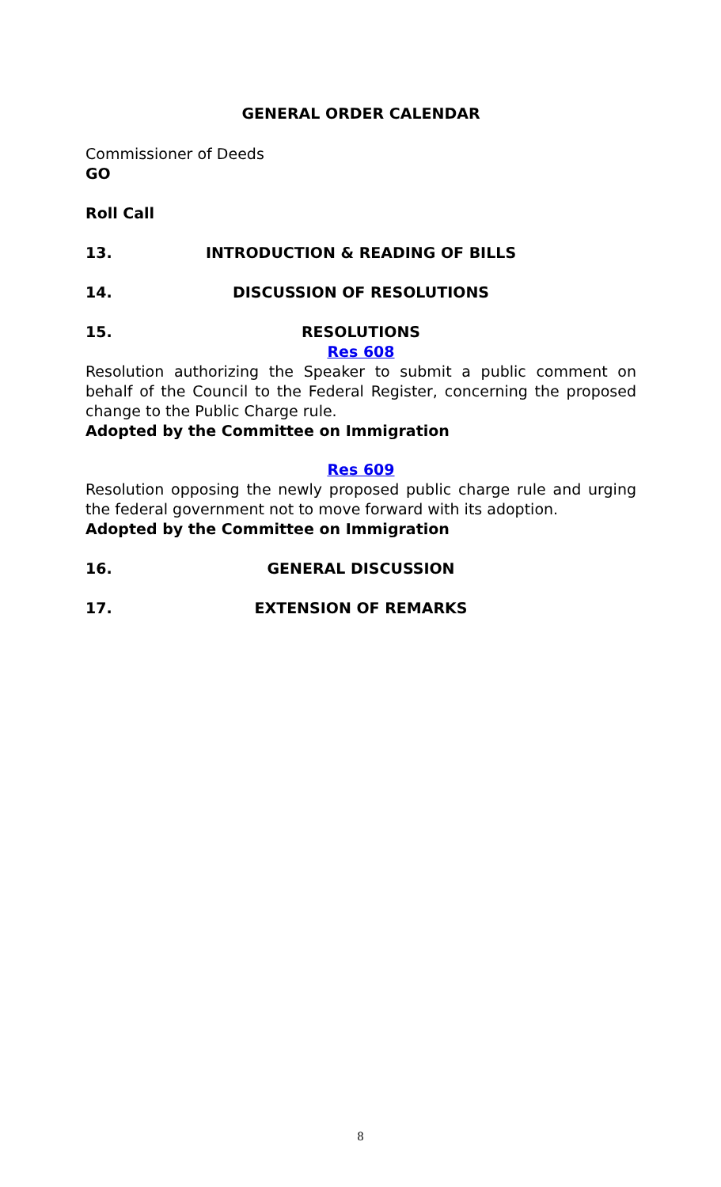GENERAL ORDER CALENDAR
Commissioner of Deeds
GO
Roll Call
13. INTRODUCTION & READING OF BILLS
14. DISCUSSION OF RESOLUTIONS
15. RESOLUTIONS
Res 608
Resolution authorizing the Speaker to submit a public comment on behalf of the Council to the Federal Register, concerning the proposed change to the Public Charge rule.
Adopted by the Committee on Immigration
Res 609
Resolution opposing the newly proposed public charge rule and urging the federal government not to move forward with its adoption.
Adopted by the Committee on Immigration
16. GENERAL DISCUSSION
17. EXTENSION OF REMARKS
8